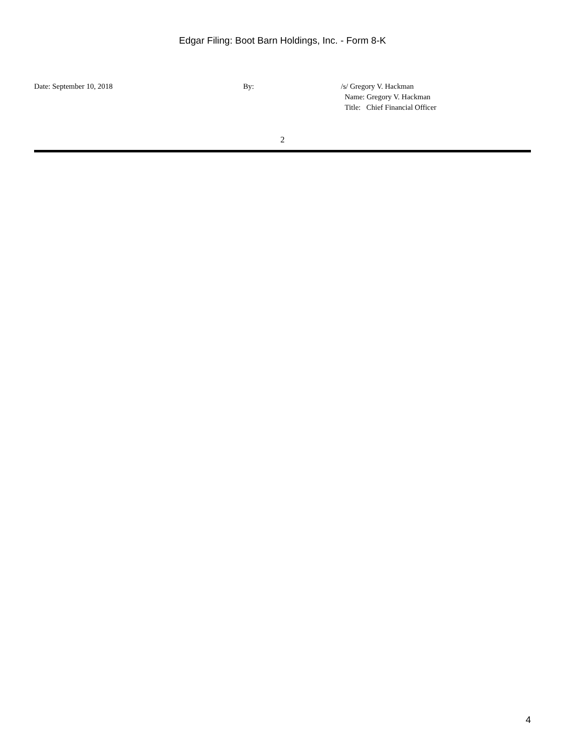Edgar Filing: Boot Barn Holdings, Inc. - Form 8-K
Date: September 10, 2018 By: /s/ Gregory V. Hackman
Name: Gregory V. Hackman
Title: Chief Financial Officer
2
4